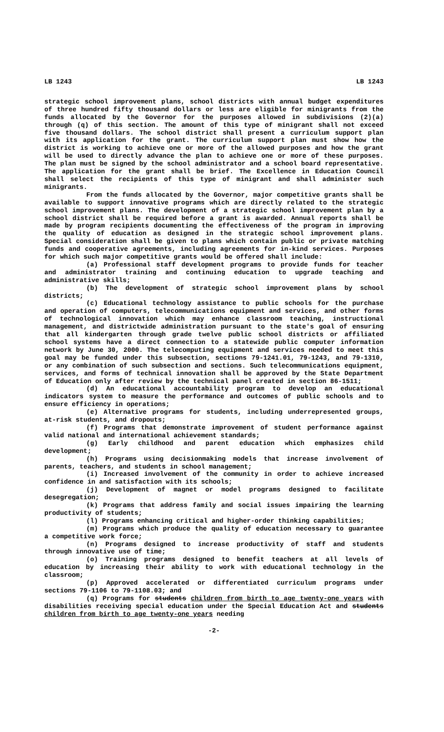LB 1243 LB 1243
strategic school improvement plans, school districts with annual budget expenditures of three hundred fifty thousand dollars or less are eligible for minigrants from the funds allocated by the Governor for the purposes allowed in subdivisions (2)(a) through (q) of this section. The amount of this type of minigrant shall not exceed five thousand dollars. The school district shall present a curriculum support plan with its application for the grant. The curriculum support plan must show how the district is working to achieve one or more of the allowed purposes and how the grant will be used to directly advance the plan to achieve one or more of these purposes. The plan must be signed by the school administrator and a school board representative. The application for the grant shall be brief. The Excellence in Education Council shall select the recipients of this type of minigrant and shall administer such minigrants.
From the funds allocated by the Governor, major competitive grants shall be available to support innovative programs which are directly related to the strategic school improvement plans. The development of a strategic school improvement plan by a school district shall be required before a grant is awarded. Annual reports shall be made by program recipients documenting the effectiveness of the program in improving the quality of education as designed in the strategic school improvement plans. Special consideration shall be given to plans which contain public or private matching funds and cooperative agreements, including agreements for in-kind services. Purposes for which such major competitive grants would be offered shall include:
(a) Professional staff development programs to provide funds for teacher and administrator training and continuing education to upgrade teaching and administrative skills;
(b) The development of strategic school improvement plans by school districts;
(c) Educational technology assistance to public schools for the purchase and operation of computers, telecommunications equipment and services, and other forms of technological innovation which may enhance classroom teaching, instructional management, and districtwide administration pursuant to the state's goal of ensuring that all kindergarten through grade twelve public school districts or affiliated school systems have a direct connection to a statewide public computer information network by June 30, 2000. The telecomputing equipment and services needed to meet this goal may be funded under this subsection, sections 79-1241.01, 79-1243, and 79-1310, or any combination of such subsection and sections. Such telecommunications equipment, services, and forms of technical innovation shall be approved by the State Department of Education only after review by the technical panel created in section 86-1511;
(d) An educational accountability program to develop an educational indicators system to measure the performance and outcomes of public schools and to ensure efficiency in operations;
(e) Alternative programs for students, including underrepresented groups, at-risk students, and dropouts;
(f) Programs that demonstrate improvement of student performance against valid national and international achievement standards;
(g) Early childhood and parent education which emphasizes child development;
(h) Programs using decisionmaking models that increase involvement of parents, teachers, and students in school management;
(i) Increased involvement of the community in order to achieve increased confidence in and satisfaction with its schools;
(j) Development of magnet or model programs designed to facilitate desegregation;
(k) Programs that address family and social issues impairing the learning productivity of students;
(l) Programs enhancing critical and higher-order thinking capabilities;
(m) Programs which produce the quality of education necessary to guarantee a competitive work force;
(n) Programs designed to increase productivity of staff and students through innovative use of time;
(o) Training programs designed to benefit teachers at all levels of education by increasing their ability to work with educational technology in the classroom;
(p) Approved accelerated or differentiated curriculum programs under sections 79-1106 to 79-1108.03; and
(q) Programs for students children from birth to age twenty-one years with disabilities receiving special education under the Special Education Act and students children from birth to age twenty-one years needing
-2-